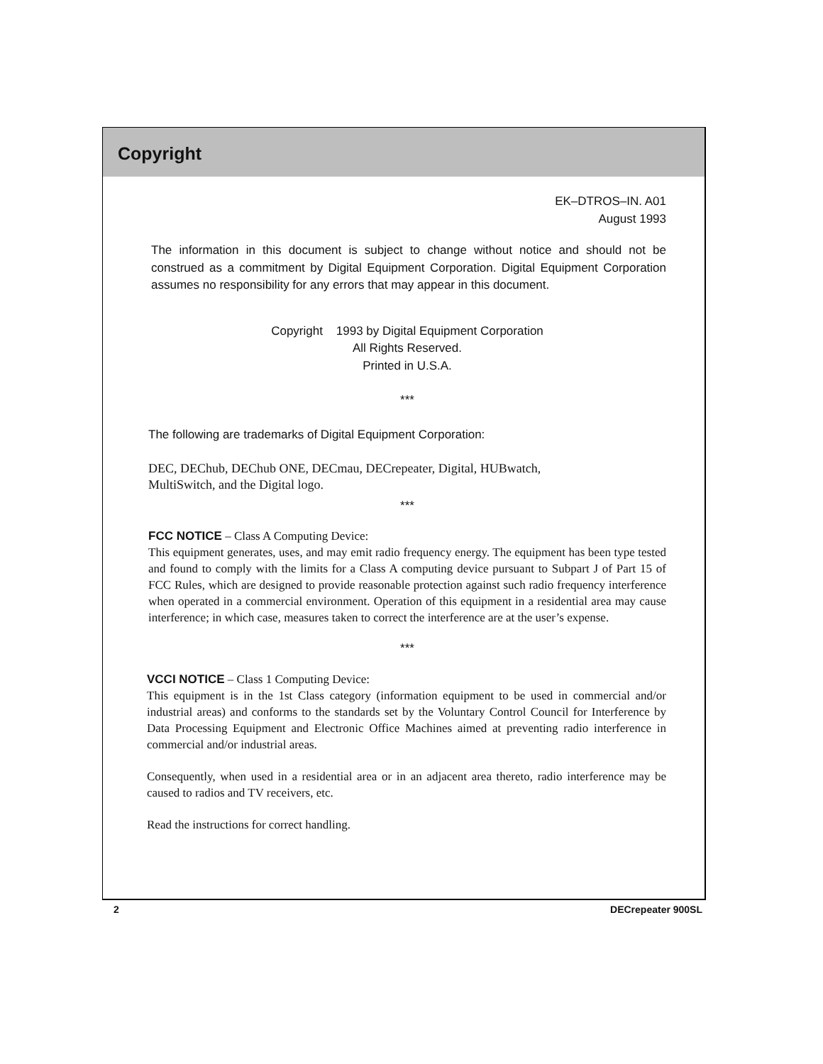Copyright
EK–DTROS–IN. A01
August 1993
The information in this document is subject to change without notice and should not be construed as a commitment by Digital Equipment Corporation. Digital Equipment Corporation assumes no responsibility for any errors that may appear in this document.
Copyright 1993 by Digital Equipment Corporation
All Rights Reserved.
Printed in U.S.A.
***
The following are trademarks of Digital Equipment Corporation:
DEC, DEChub, DEChub ONE, DECmau, DECrepeater, Digital, HUBwatch,
MultiSwitch, and the Digital logo.
***
FCC NOTICE – Class A Computing Device:
This equipment generates, uses, and may emit radio frequency energy. The equipment has been type tested and found to comply with the limits for a Class A computing device pursuant to Subpart J of Part 15 of FCC Rules, which are designed to provide reasonable protection against such radio frequency interference when operated in a commercial environment. Operation of this equipment in a residential area may cause interference; in which case, measures taken to correct the interference are at the user’s expense.
***
VCCI NOTICE – Class 1 Computing Device:
This equipment is in the 1st Class category (information equipment to be used in commercial and/or industrial areas) and conforms to the standards set by the Voluntary Control Council for Interference by Data Processing Equipment and Electronic Office Machines aimed at preventing radio interference in commercial and/or industrial areas.
Consequently, when used in a residential area or in an adjacent area thereto, radio interference may be caused to radios and TV receivers, etc.
Read the instructions for correct handling.
2 DECrepeater 900SL